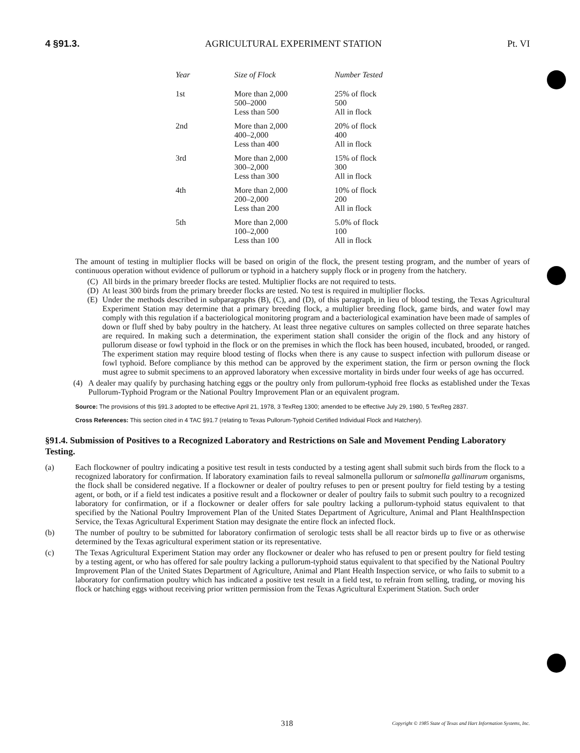4 §91.3. AGRICULTURAL EXPERIMENT STATION Pt. VI
| Year | Size of Flock | Number Tested |
| --- | --- | --- |
| 1st | More than 2,000 500–2000 Less than 500 | 25% of flock 500 All in flock |
| 2nd | More than 2,000 400–2,000 Less than 400 | 20% of flock 400 All in flock |
| 3rd | More than 2,000 300–2,000 Less than 300 | 15% of flock 300 All in flock |
| 4th | More than 2,000 200–2,000 Less than 200 | 10% of flock 200 All in flock |
| 5th | More than 2,000 100–2,000 Less than 100 | 5.0% of flock 100 All in flock |
The amount of testing in multiplier flocks will be based on origin of the flock, the present testing program, and the number of years of continuous operation without evidence of pullorum or typhoid in a hatchery supply flock or in progeny from the hatchery.
(C) All birds in the primary breeder flocks are tested. Multiplier flocks are not required to tests.
(D) At least 300 birds from the primary breeder flocks are tested. No test is required in multiplier flocks.
(E) Under the methods described in subparagraphs (B), (C), and (D), of this paragraph, in lieu of blood testing, the Texas Agricultural Experiment Station may determine that a primary breeding flock, a multiplier breeding flock, game birds, and water fowl may comply with this regulation if a bacteriological monitoring program and a bacteriological examination have been made of samples of down or fluff shed by baby poultry in the hatchery. At least three negative cultures on samples collected on three separate hatches are required. In making such a determination, the experiment station shall consider the origin of the flock and any history of pullorum disease or fowl typhoid in the flock or on the premises in which the flock has been housed, incubated, brooded, or ranged. The experiment station may require blood testing of flocks when there is any cause to suspect infection with pullorum disease or fowl typhoid. Before compliance by this method can be approved by the experiment station, the firm or person owning the flock must agree to submit specimens to an approved laboratory when excessive mortality in birds under four weeks of age has occurred.
(4) A dealer may qualify by purchasing hatching eggs or the poultry only from pullorum-typhoid free flocks as established under the Texas Pullorum-Typhoid Program or the National Poultry Improvement Plan or an equivalent program.
Source: The provisions of this §91.3 adopted to be effective April 21, 1978, 3 TexReg 1300; amended to be effective July 29, 1980, 5 TexReg 2837.
Cross References: This section cited in 4 TAC §91.7 (relating to Texas Pullorum-Typhoid Certified Individual Flock and Hatchery).
§91.4. Submission of Positives to a Recognized Laboratory and Restrictions on Sale and Movement Pending Laboratory Testing.
(a) Each flockowner of poultry indicating a positive test result in tests conducted by a testing agent shall submit such birds from the flock to a recognized laboratory for confirmation. If laboratory examination fails to reveal salmonella pullorum or salmonella gallinarum organisms, the flock shall be considered negative. If a flockowner or dealer of poultry refuses to pen or present poultry for field testing by a testing agent, or both, or if a field test indicates a positive result and a flockowner or dealer of poultry fails to submit such poultry to a recognized laboratory for confirmation, or if a flockowner or dealer offers for sale poultry lacking a pullorum-typhoid status equivalent to that specified by the National Poultry Improvement Plan of the United States Department of Agriculture, Animal and Plant HealthInspection Service, the Texas Agricultural Experiment Station may designate the entire flock an infected flock.
(b) The number of poultry to be submitted for laboratory confirmation of serologic tests shall be all reactor birds up to five or as otherwise determined by the Texas agricultural experiment station or its representative.
(c) The Texas Agricultural Experiment Station may order any flockowner or dealer who has refused to pen or present poultry for field testing by a testing agent, or who has offered for sale poultry lacking a pullorum-typhoid status equivalent to that specified by the National Poultry Improvement Plan of the United States Department of Agriculture, Animal and Plant Health Inspection service, or who fails to submit to a laboratory for confirmation poultry which has indicated a positive test result in a field test, to refrain from selling, trading, or moving his flock or hatching eggs without receiving prior written permission from the Texas Agricultural Experiment Station. Such order
318 Copyright © 1985 State of Texas and Hart Information Systems, Inc.